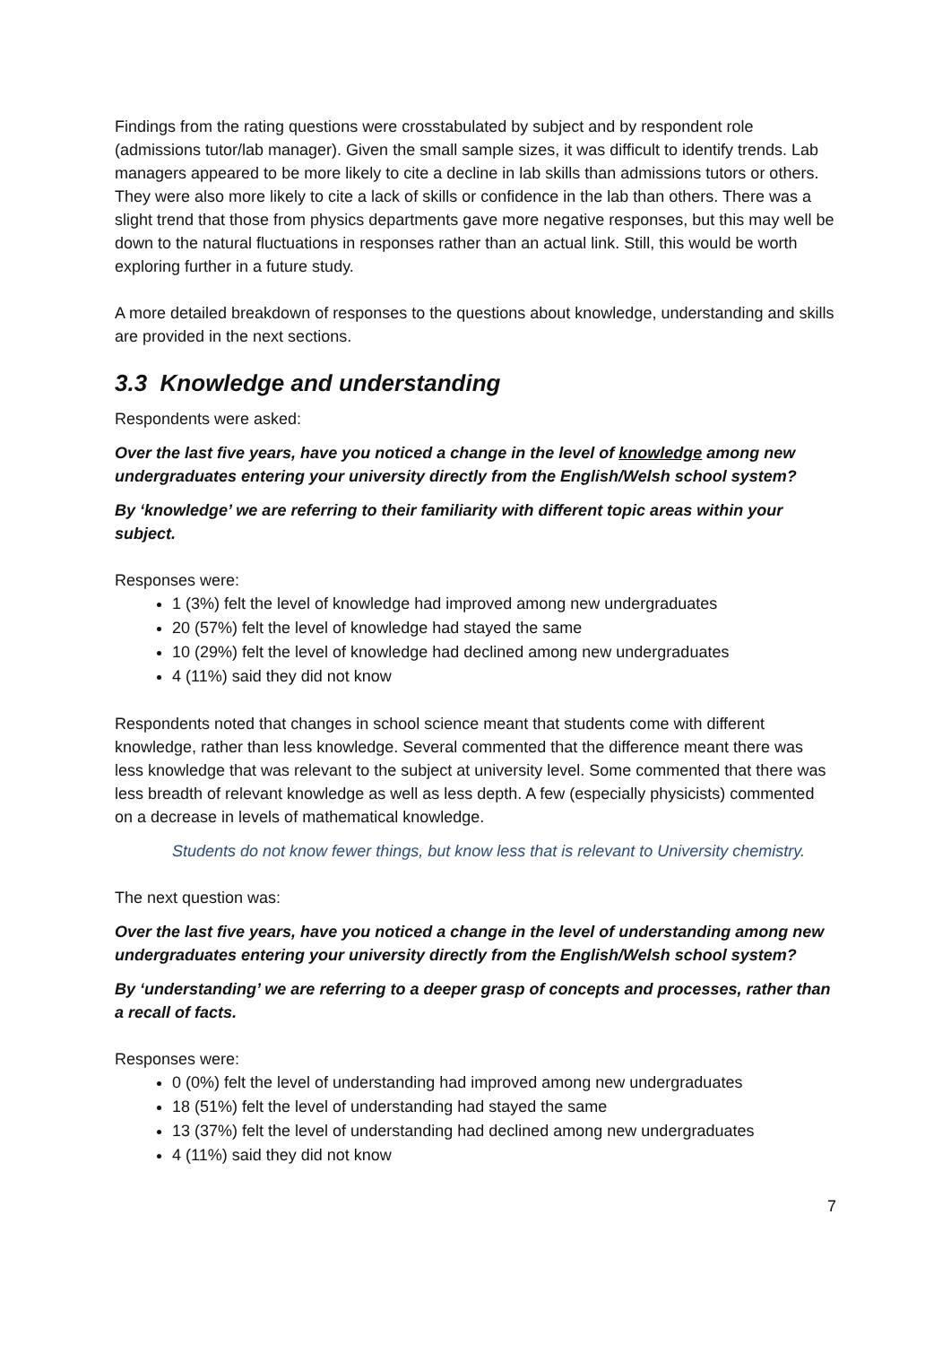Findings from the rating questions were crosstabulated by subject and by respondent role (admissions tutor/lab manager). Given the small sample sizes, it was difficult to identify trends. Lab managers appeared to be more likely to cite a decline in lab skills than admissions tutors or others. They were also more likely to cite a lack of skills or confidence in the lab than others. There was a slight trend that those from physics departments gave more negative responses, but this may well be down to the natural fluctuations in responses rather than an actual link. Still, this would be worth exploring further in a future study.
A more detailed breakdown of responses to the questions about knowledge, understanding and skills are provided in the next sections.
3.3 Knowledge and understanding
Respondents were asked:
Over the last five years, have you noticed a change in the level of knowledge among new undergraduates entering your university directly from the English/Welsh school system?
By ‘knowledge’ we are referring to their familiarity with different topic areas within your subject.
Responses were:
1 (3%) felt the level of knowledge had improved among new undergraduates
20 (57%) felt the level of knowledge had stayed the same
10 (29%) felt the level of knowledge had declined among new undergraduates
4 (11%) said they did not know
Respondents noted that changes in school science meant that students come with different knowledge, rather than less knowledge. Several commented that the difference meant there was less knowledge that was relevant to the subject at university level. Some commented that there was less breadth of relevant knowledge as well as less depth. A few (especially physicists) commented on a decrease in levels of mathematical knowledge.
Students do not know fewer things, but know less that is relevant to University chemistry.
The next question was:
Over the last five years, have you noticed a change in the level of understanding among new undergraduates entering your university directly from the English/Welsh school system?
By ‘understanding’ we are referring to a deeper grasp of concepts and processes, rather than a recall of facts.
Responses were:
0 (0%) felt the level of understanding had improved among new undergraduates
18 (51%) felt the level of understanding had stayed the same
13 (37%) felt the level of understanding had declined among new undergraduates
4 (11%) said they did not know
7